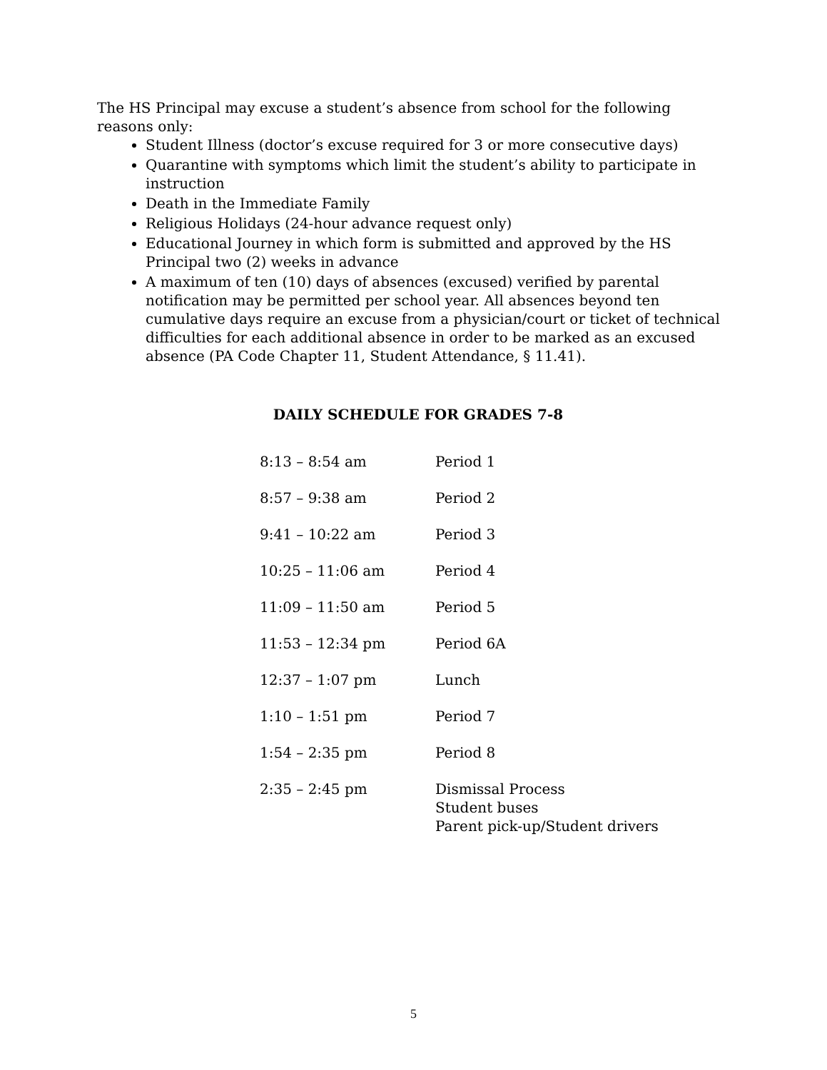The HS Principal may excuse a student’s absence from school for the following reasons only:
Student Illness (doctor’s excuse required for 3 or more consecutive days)
Quarantine with symptoms which limit the student’s ability to participate in instruction
Death in the Immediate Family
Religious Holidays (24-hour advance request only)
Educational Journey in which form is submitted and approved by the HS Principal two (2) weeks in advance
A maximum of ten (10) days of absences (excused) verified by parental notification may be permitted per school year. All absences beyond ten cumulative days require an excuse from a physician/court or ticket of technical difficulties for each additional absence in order to be marked as an excused absence (PA Code Chapter 11, Student Attendance, § 11.41).
DAILY SCHEDULE FOR GRADES 7-8
| 8:13 – 8:54 am | Period 1 |
| 8:57 – 9:38 am | Period 2 |
| 9:41 – 10:22 am | Period 3 |
| 10:25 – 11:06 am | Period 4 |
| 11:09 – 11:50 am | Period 5 |
| 11:53 – 12:34 pm | Period 6A |
| 12:37 – 1:07 pm | Lunch |
| 1:10 – 1:51 pm | Period 7 |
| 1:54 – 2:35 pm | Period 8 |
| 2:35 – 2:45 pm | Dismissal Process Student buses Parent pick-up/Student drivers |
5